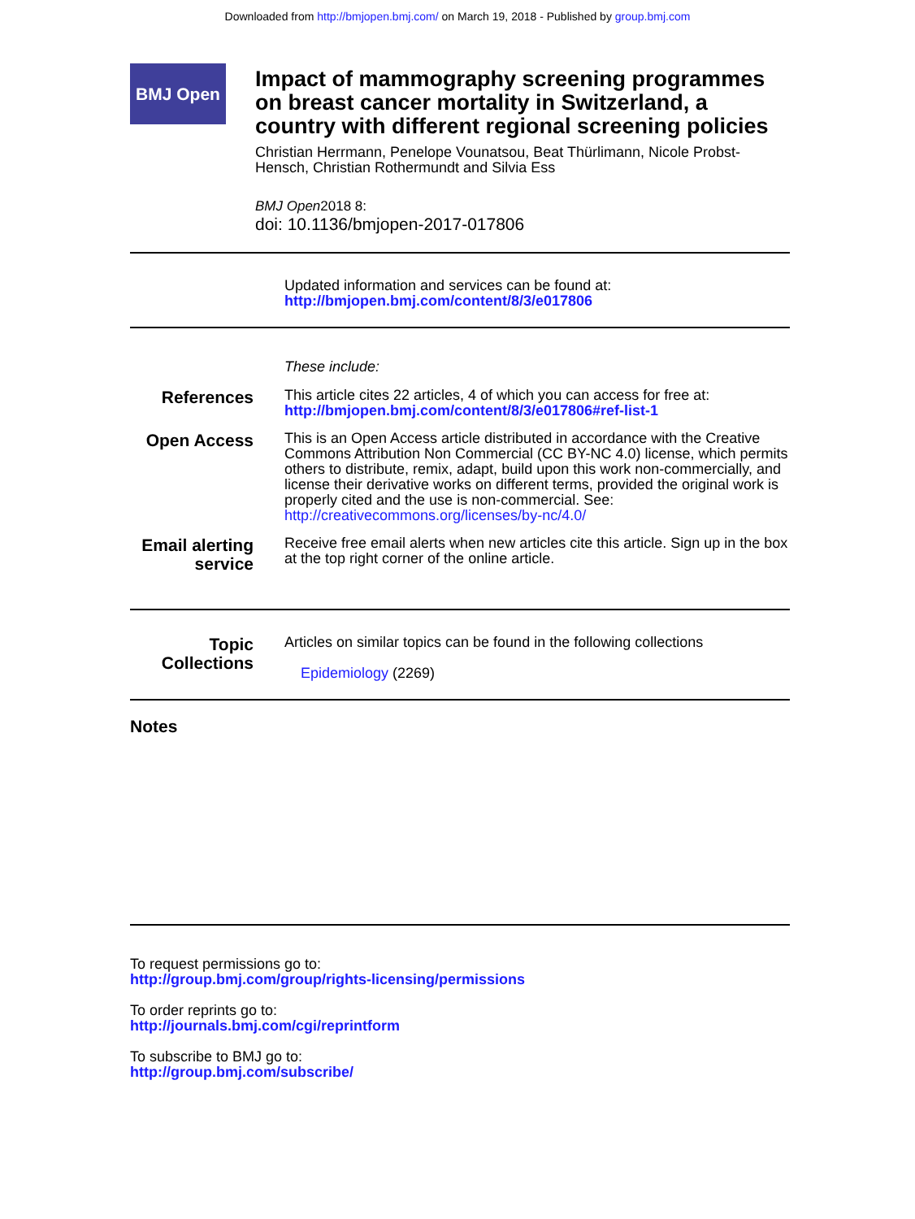Downloaded from http://bmjopen.bmj.com/ on March 19, 2018 - Published by group.bmj.com
BMJ Open
Impact of mammography screening programmes on breast cancer mortality in Switzerland, a country with different regional screening policies
Christian Herrmann, Penelope Vounatsou, Beat Thürlimann, Nicole Probst-Hensch, Christian Rothermundt and Silvia Ess
BMJ Open2018 8:
doi: 10.1136/bmjopen-2017-017806
Updated information and services can be found at:
http://bmjopen.bmj.com/content/8/3/e017806
These include:
References
This article cites 22 articles, 4 of which you can access for free at:
http://bmjopen.bmj.com/content/8/3/e017806#ref-list-1
Open Access
This is an Open Access article distributed in accordance with the Creative Commons Attribution Non Commercial (CC BY-NC 4.0) license, which permits others to distribute, remix, adapt, build upon this work non-commercially, and license their derivative works on different terms, provided the original work is properly cited and the use is non-commercial. See: http://creativecommons.org/licenses/by-nc/4.0/
Email alerting service
Receive free email alerts when new articles cite this article. Sign up in the box at the top right corner of the online article.
Topic Collections
Articles on similar topics can be found in the following collections
Epidemiology (2269)
Notes
To request permissions go to:
http://group.bmj.com/group/rights-licensing/permissions
To order reprints go to:
http://journals.bmj.com/cgi/reprintform
To subscribe to BMJ go to:
http://group.bmj.com/subscribe/